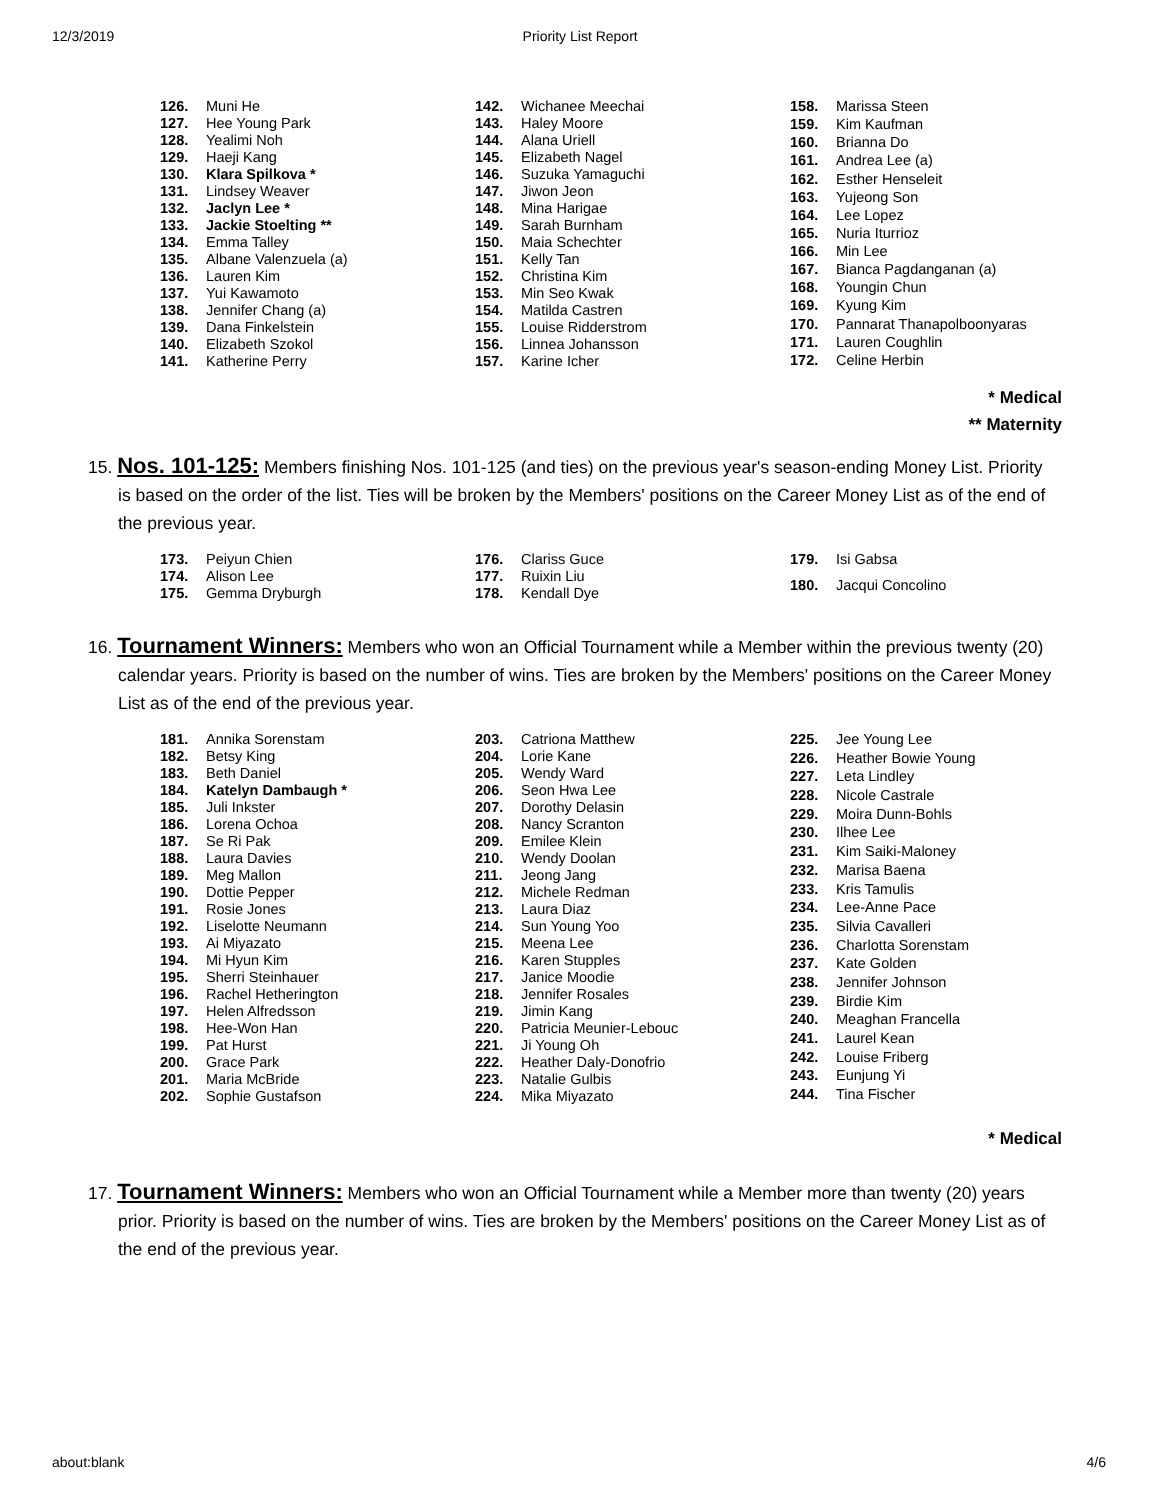12/3/2019 Priority List Report
| 126. | Muni He |
| 127. | Hee Young Park |
| 128. | Yealimi Noh |
| 129. | Haeji Kang |
| 130. | Klara Spilkova * |
| 131. | Lindsey Weaver |
| 132. | Jaclyn Lee * |
| 133. | Jackie Stoelting ** |
| 134. | Emma Talley |
| 135. | Albane Valenzuela (a) |
| 136. | Lauren Kim |
| 137. | Yui Kawamoto |
| 138. | Jennifer Chang (a) |
| 139. | Dana Finkelstein |
| 140. | Elizabeth Szokol |
| 141. | Katherine Perry |
| 142. | Wichanee Meechai |
| 143. | Haley Moore |
| 144. | Alana Uriell |
| 145. | Elizabeth Nagel |
| 146. | Suzuka Yamaguchi |
| 147. | Jiwon Jeon |
| 148. | Mina Harigae |
| 149. | Sarah Burnham |
| 150. | Maia Schechter |
| 151. | Kelly Tan |
| 152. | Christina Kim |
| 153. | Min Seo Kwak |
| 154. | Matilda Castren |
| 155. | Louise Ridderstrom |
| 156. | Linnea Johansson |
| 157. | Karine Icher |
| 158. | Marissa Steen |
| 159. | Kim Kaufman |
| 160. | Brianna Do |
| 161. | Andrea Lee (a) |
| 162. | Esther Henseleit |
| 163. | Yujeong Son |
| 164. | Lee Lopez |
| 165. | Nuria Iturrioz |
| 166. | Min Lee |
| 167. | Bianca Pagdanganan (a) |
| 168. | Youngin Chun |
| 169. | Kyung Kim |
| 170. | Pannarat Thanapolboonyaras |
| 171. | Lauren Coughlin |
| 172. | Celine Herbin |
* Medical
** Maternity
15. Nos. 101-125: Members finishing Nos. 101-125 (and ties) on the previous year's season-ending Money List. Priority is based on the order of the list. Ties will be broken by the Members' positions on the Career Money List as of the end of the previous year.
| 173. | Peiyun Chien |
| 174. | Alison Lee |
| 175. | Gemma Dryburgh |
| 176. | Clariss Guce |
| 177. | Ruixin Liu |
| 178. | Kendall Dye |
| 179. | Isi Gabsa |
| 180. | Jacqui Concolino |
16. Tournament Winners: Members who won an Official Tournament while a Member within the previous twenty (20) calendar years. Priority is based on the number of wins. Ties are broken by the Members' positions on the Career Money List as of the end of the previous year.
| 181. | Annika Sorenstam |
| 182. | Betsy King |
| 183. | Beth Daniel |
| 184. | Katelyn Dambaugh * |
| 185. | Juli Inkster |
| 186. | Lorena Ochoa |
| 187. | Se Ri Pak |
| 188. | Laura Davies |
| 189. | Meg Mallon |
| 190. | Dottie Pepper |
| 191. | Rosie Jones |
| 192. | Liselotte Neumann |
| 193. | Ai Miyazato |
| 194. | Mi Hyun Kim |
| 195. | Sherri Steinhauer |
| 196. | Rachel Hetherington |
| 197. | Helen Alfredsson |
| 198. | Hee-Won Han |
| 199. | Pat Hurst |
| 200. | Grace Park |
| 201. | Maria McBride |
| 202. | Sophie Gustafson |
| 203. | Catriona Matthew |
| 204. | Lorie Kane |
| 205. | Wendy Ward |
| 206. | Seon Hwa Lee |
| 207. | Dorothy Delasin |
| 208. | Nancy Scranton |
| 209. | Emilee Klein |
| 210. | Wendy Doolan |
| 211. | Jeong Jang |
| 212. | Michele Redman |
| 213. | Laura Diaz |
| 214. | Sun Young Yoo |
| 215. | Meena Lee |
| 216. | Karen Stupples |
| 217. | Janice Moodie |
| 218. | Jennifer Rosales |
| 219. | Jimin Kang |
| 220. | Patricia Meunier-Lebouc |
| 221. | Ji Young Oh |
| 222. | Heather Daly-Donofrio |
| 223. | Natalie Gulbis |
| 224. | Mika Miyazato |
| 225. | Jee Young Lee |
| 226. | Heather Bowie Young |
| 227. | Leta Lindley |
| 228. | Nicole Castrale |
| 229. | Moira Dunn-Bohls |
| 230. | Ilhee Lee |
| 231. | Kim Saiki-Maloney |
| 232. | Marisa Baena |
| 233. | Kris Tamulis |
| 234. | Lee-Anne Pace |
| 235. | Silvia Cavalleri |
| 236. | Charlotta Sorenstam |
| 237. | Kate Golden |
| 238. | Jennifer Johnson |
| 239. | Birdie Kim |
| 240. | Meaghan Francella |
| 241. | Laurel Kean |
| 242. | Louise Friberg |
| 243. | Eunjung Yi |
| 244. | Tina Fischer |
* Medical
17. Tournament Winners: Members who won an Official Tournament while a Member more than twenty (20) years prior. Priority is based on the number of wins. Ties are broken by the Members' positions on the Career Money List as of the end of the previous year.
about:blank 4/6